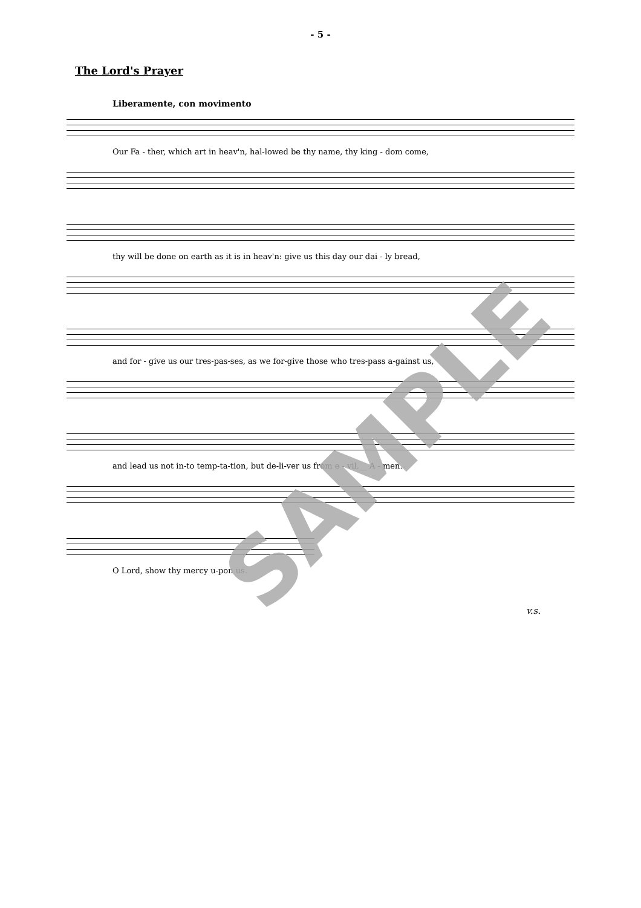- 5 -
The Lord's Prayer
Liberamente, con movimento
Our Fa - ther, which art in heav'n, hal-lowed be thy name, thy king - dom come,
thy will be done on earth as it is in heav'n: give us this day our dai - ly bread,
and for - give us our tres-pas-ses, as we for-give those who tres-pass a-gainst us,
and lead us not in-to temp-ta-tion, but de-li-ver us from e - vil.__ A - men.
O Lord, show thy mercy u-pon us.
v.s.
SAMPLE